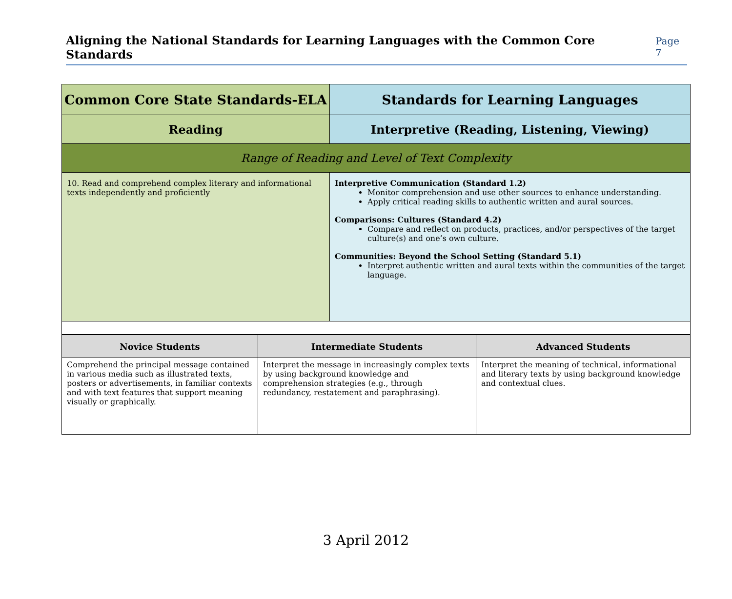Aligning the National Standards for Learning Languages with the Common Core Standards
Page 7
| Common Core State Standards-ELA | Standards for Learning Languages |
| Reading | Interpretive (Reading, Listening, Viewing) |
| Range of Reading and Level of Text Complexity | |
| 10. Read and comprehend complex literary and informational texts independently and proficiently | Interpretive Communication (Standard 1.2) Monitor comprehension and use other sources to enhance understanding. Apply critical reading skills to authentic written and aural sources. Comparisons: Cultures (Standard 4.2) Compare and reflect on products, practices, and/or perspectives of the target culture(s) and one’s own culture. Communities: Beyond the School Setting (Standard 5.1) Interpret authentic written and aural texts within the communities of the target language. |
| Novice Students | Intermediate Students | Advanced Students |
| --- | --- | --- |
| Comprehend the principal message contained in various media such as illustrated texts, posters or advertisements, in familiar contexts and with text features that support meaning visually or graphically. | Interpret the message in increasingly complex texts by using background knowledge and comprehension strategies (e.g., through redundancy, restatement and paraphrasing). | Interpret the meaning of technical, informational and literary texts by using background knowledge and contextual clues. |
3 April 2012